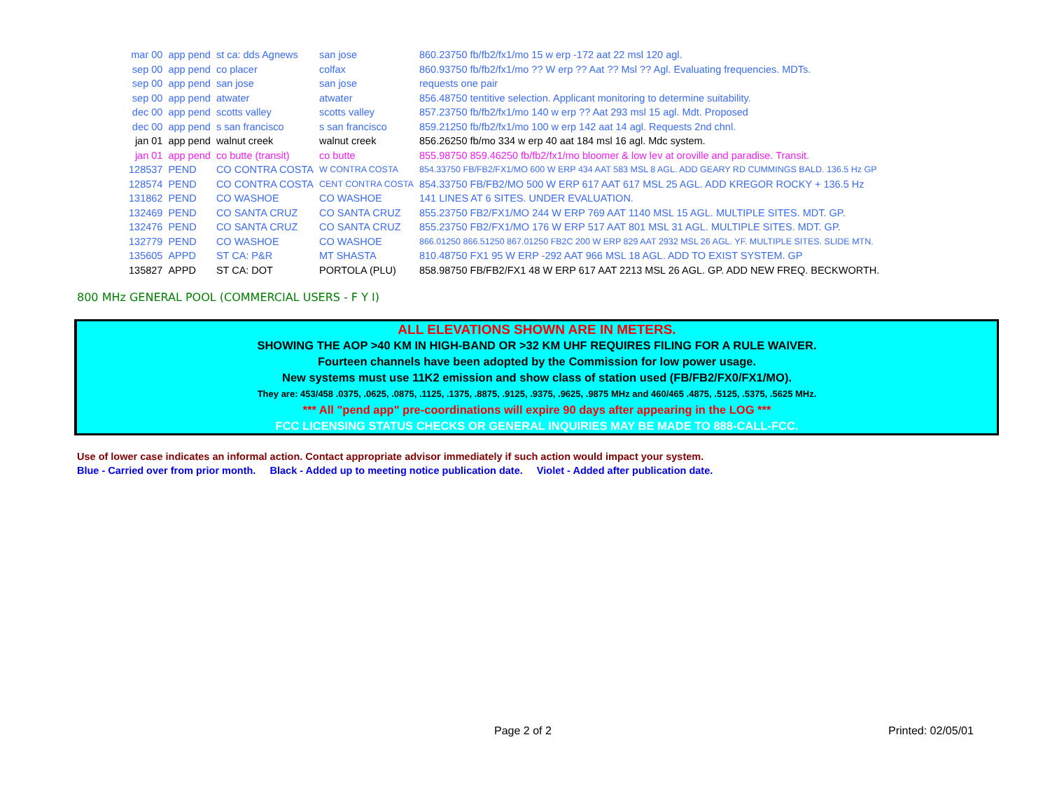| mar 00 | app pend | st ca: dds Agnews | san jose | 860.23750 fb/fb2/fx1/mo 15 w erp -172 aat 22 msl 120 agl. |
| sep 00 | app pend | co placer | colfax | 860.93750 fb/fb2/fx1/mo ?? W erp ?? Aat ?? Msl ?? Agl. Evaluating frequencies. MDTs. |
| sep 00 | app pend | san jose | san jose | requests one pair |
| sep 00 | app pend | atwater | atwater | 856.48750 tentitive selection. Applicant monitoring to determine suitability. |
| dec 00 | app pend | scotts valley | scotts valley | 857.23750 fb/fb2/fx1/mo 140 w erp ?? Aat 293 msl 15 agl. Mdt. Proposed |
| dec 00 | app pend | s san francisco | s san francisco | 859.21250 fb/fb2/fx1/mo 100 w erp 142 aat 14 agl. Requests 2nd chnl. |
| jan 01 | app pend | walnut creek | walnut creek | 856.26250 fb/mo 334 w erp 40 aat 184 msl 16 agl. Mdc system. |
| jan 01 | app pend | co butte (transit) | co butte | 855.98750 859.46250 fb/fb2/fx1/mo bloomer & low lev at oroville and paradise. Transit. |
| 128537 | PEND | CO CONTRA COSTA | W CONTRA COSTA | 854.33750 FB/FB2/FX1/MO 600 W ERP 434 AAT 583 MSL 8 AGL. ADD GEARY RD CUMMINGS BALD. 136.5 Hz GP |
| 128574 | PEND | CO CONTRA COSTA | CENT CONTRA COSTA | 854.33750 FB/FB2/MO 500 W ERP 617 AAT 617 MSL 25 AGL. ADD KREGOR ROCKY + 136.5 Hz |
| 131862 | PEND | CO WASHOE | CO WASHOE | 141 LINES AT 6 SITES. UNDER EVALUATION. |
| 132469 | PEND | CO SANTA CRUZ | CO SANTA CRUZ | 855.23750 FB2/FX1/MO 244 W ERP 769 AAT 1140 MSL 15 AGL. MULTIPLE SITES. MDT. GP. |
| 132476 | PEND | CO SANTA CRUZ | CO SANTA CRUZ | 855.23750 FB2/FX1/MO 176 W ERP 517 AAT 801 MSL 31 AGL. MULTIPLE SITES. MDT. GP. |
| 132779 | PEND | CO WASHOE | CO WASHOE | 866.01250 866.51250 867.01250 FB2C 200 W ERP 829 AAT 2932 MSL 26 AGL. YF. MULTIPLE SITES. SLIDE MTN. |
| 135605 | APPD | ST CA: P&R | MT SHASTA | 810.48750 FX1 95 W ERP -292 AAT 966 MSL 18 AGL. ADD TO EXIST SYSTEM. GP |
| 135827 | APPD | ST CA: DOT | PORTOLA (PLU) | 858.98750 FB/FB2/FX1 48 W ERP 617 AAT 2213 MSL 26 AGL. GP. ADD NEW FREQ. BECKWORTH. |
800 MHz GENERAL POOL (COMMERCIAL USERS - F Y I)
ALL ELEVATIONS SHOWN ARE IN METERS.
SHOWING THE AOP >40 KM IN HIGH-BAND OR >32 KM UHF REQUIRES FILING FOR A RULE WAIVER.
Fourteen channels have been adopted by the Commission for low power usage.
New systems must use 11K2 emission and show class of station used (FB/FB2/FX0/FX1/MO).
They are: 453/458 .0375, .0625, .0875, .1125, .1375, .8875, .9125, .9375, .9625, .9875 MHz and 460/465 .4875, .5125, .5375, .5625 MHz.
*** All "pend app" pre-coordinations will expire 90 days after appearing in the LOG ***
FCC LICENSING STATUS CHECKS OR GENERAL INQUIRIES MAY BE MADE TO 888-CALL-FCC.
Use of lower case indicates an informal action. Contact appropriate advisor immediately if such action would impact your system.
Blue - Carried over from prior month. Black - Added up to meeting notice publication date. Violet - Added after publication date.
Page 2 of 2 Printed: 02/05/01